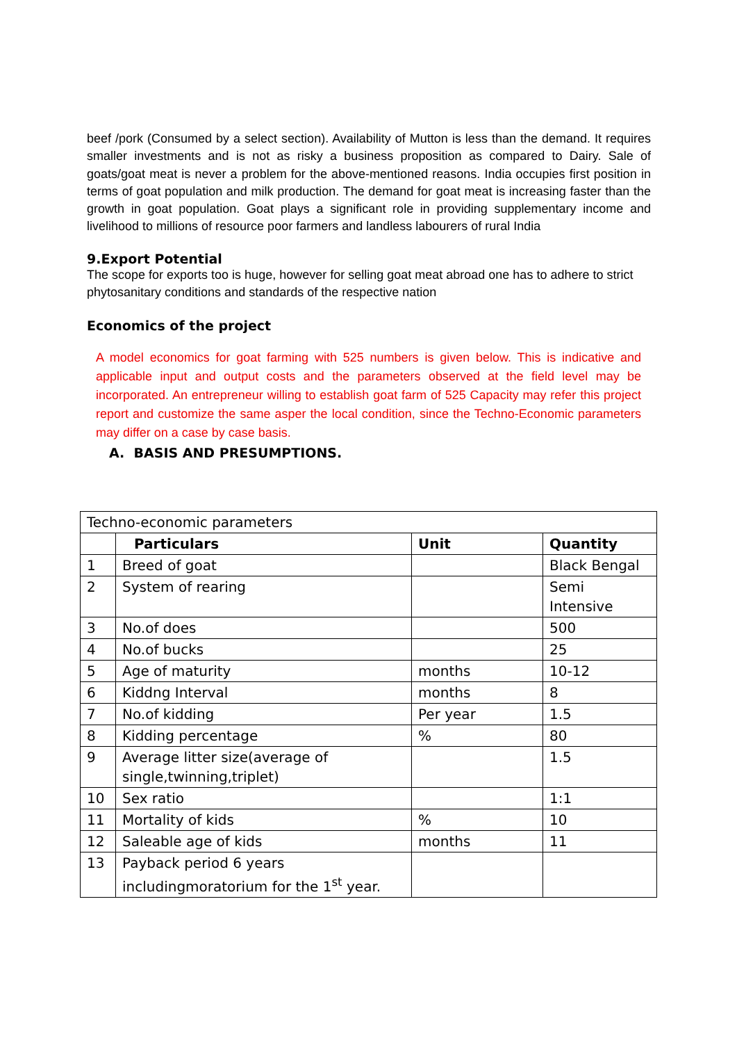beef /pork (Consumed by a select section). Availability of Mutton is less than the demand. It requires smaller investments and is not as risky a business proposition as compared to Dairy. Sale of goats/goat meat is never a problem for the above-mentioned reasons. India occupies first position in terms of goat population and milk production. The demand for goat meat is increasing faster than the growth in goat population. Goat plays a significant role in providing supplementary income and livelihood to millions of resource poor farmers and landless labourers of rural India
9.Export Potential
The scope for exports too is huge, however for selling goat meat abroad one has to adhere to strict phytosanitary conditions and standards of the respective nation
Economics of the project
A model economics for goat farming with 525 numbers is given below. This is indicative and applicable input and output costs and the parameters observed at the field level may be incorporated. An entrepreneur willing to establish goat farm of 525 Capacity may refer this project report and customize the same asper the local condition, since the Techno-Economic parameters may differ on a case by case basis.
A. BASIS AND PRESUMPTIONS.
| Techno-economic parameters | | | |
| | Particulars | Unit | Quantity |
| 1 | Breed of goat | | Black Bengal |
| 2 | System of rearing | | Semi Intensive |
| 3 | No.of does | | 500 |
| 4 | No.of bucks | | 25 |
| 5 | Age of maturity | months | 10-12 |
| 6 | Kiddng Interval | months | 8 |
| 7 | No.of kidding | Per year | 1.5 |
| 8 | Kidding percentage | % | 80 |
| 9 | Average litter size(average of single,twinning,triplet) | | 1.5 |
| 10 | Sex ratio | | 1:1 |
| 11 | Mortality of kids | % | 10 |
| 12 | Saleable age of kids | months | 11 |
| 13 | Payback period 6 years includingmoratorium for the 1<sup>st</sup> year. | | |